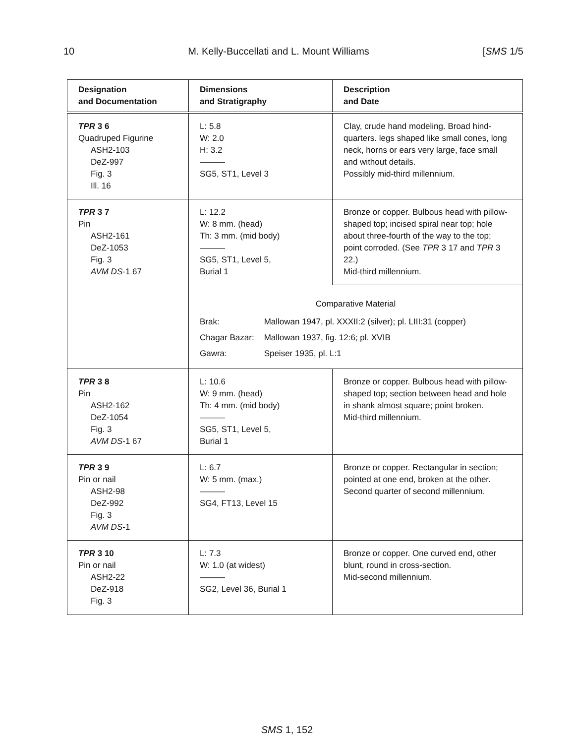10 M. Kelly-Buccellati and L. Mount Williams [SMS 1/5
| Designation and Documentation | Dimensions and Stratigraphy | Description and Date |
| --- | --- | --- |
| TPR 3 6 Quadruped Figurine ASH2-103 DeZ-997 Fig. 3 Ill. 16 | L: 5.8 W: 2.0 H: 3.2 ——— SG5, ST1, Level 3 | Clay, crude hand modeling. Broad hind-quarters. legs shaped like small cones, long neck, horns or ears very large, face small and without details. Possibly mid-third millennium. |
| TPR 3 7 Pin ASH2-161 DeZ-1053 Fig. 3 AVM DS -1 67 | L: 12.2 W: 8 mm. (head) Th: 3 mm. (mid body) ——— SG5, ST1, Level 5, Burial 1 | Bronze or copper. Bulbous head with pillow-shaped top; incised spiral near top; hole about three-fourth of the way to the top; point corroded. (See TPR 3 17 and TPR 3 22.) Mid-third millennium. |
| | Comparative Material / Brak: / Mallowan 1947, pl. XXXII:2 (silver); pl. LIII:31 (copper) / / Chagar Bazar: / Mallowan 1937, fig. 12:6; pl. XVIB / / Gawra: / Speiser 1935, pl. L:1 / | |
| TPR 3 8 Pin ASH2-162 DeZ-1054 Fig. 3 AVM DS -1 67 | L: 10.6 W: 9 mm. (head) Th: 4 mm. (mid body) ——— SG5, ST1, Level 5, Burial 1 | Bronze or copper. Bulbous head with pillow-shaped top; section between head and hole in shank almost square; point broken. Mid-third millennium. |
| TPR 3 9 Pin or nail ASH2-98 DeZ-992 Fig. 3 AVM DS -1 | L: 6.7 W: 5 mm. (max.) ——— SG4, FT13, Level 15 | Bronze or copper. Rectangular in section; pointed at one end, broken at the other. Second quarter of second millennium. |
| TPR 3 10 Pin or nail ASH2-22 DeZ-918 Fig. 3 | L: 7.3 W: 1.0 (at widest) ——— SG2, Level 36, Burial 1 | Bronze or copper. One curved end, other blunt, round in cross-section. Mid-second millennium. |
SMS 1, 152